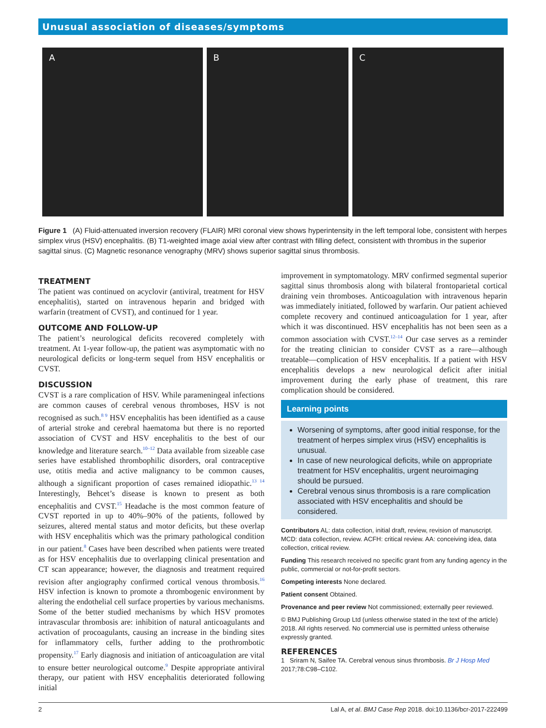Unusual association of diseases/symptoms
A B C
Figure 1 (A) Fluid-attenuated inversion recovery (FLAIR) MRI coronal view shows hyperintensity in the left temporal lobe, consistent with herpes simplex virus (HSV) encephalitis. (B) T1-weighted image axial view after contrast with filling defect, consistent with thrombus in the superior sagittal sinus. (C) Magnetic resonance venography (MRV) shows superior sagittal sinus thrombosis.
TREATMENT
The patient was continued on acyclovir (antiviral, treatment for HSV encephalitis), started on intravenous heparin and bridged with warfarin (treatment of CVST), and continued for 1 year.
OUTCOME AND FOLLOW-UP
The patient’s neurological deficits recovered completely with treatment. At 1-year follow-up, the patient was asymptomatic with no neurological deficits or long-term sequel from HSV encephalitis or CVST.
DISCUSSION
CVST is a rare complication of HSV. While parameningeal infections are common causes of cerebral venous thromboses, HSV is not recognised as such.<sup>8 9</sup> HSV encephalitis has been identified as a cause of arterial stroke and cerebral haematoma but there is no reported association of CVST and HSV encephalitis to the best of our knowledge and literature search.<sup>10–12</sup> Data available from sizeable case series have established thrombophilic disorders, oral contraceptive use, otitis media and active malignancy to be common causes, although a significant proportion of cases remained idiopathic.<sup>13 14</sup> Interestingly, Behcet’s disease is known to present as both encephalitis and CVST.<sup>15</sup> Headache is the most common feature of CVST reported in up to 40%–90% of the patients, followed by seizures, altered mental status and motor deficits, but these overlap with HSV encephalitis which was the primary pathological condition in our patient.<sup>8</sup> Cases have been described when patients were treated as for HSV encephalitis due to overlapping clinical presentation and CT scan appearance; however, the diagnosis and treatment required revision after angiography confirmed cortical venous thrombosis.<sup>16</sup> HSV infection is known to promote a thrombogenic environment by altering the endothelial cell surface properties by various mechanisms. Some of the better studied mechanisms by which HSV promotes intravascular thrombosis are: inhibition of natural anticoagulants and activation of procoagulants, causing an increase in the binding sites for inflammatory cells, further adding to the prothrombotic propensity.<sup>17</sup> Early diagnosis and initiation of anticoagulation are vital to ensure better neurological outcome.<sup>9</sup> Despite appropriate antiviral therapy, our patient with HSV encephalitis deteriorated following initial
improvement in symptomatology. MRV confirmed segmental superior sagittal sinus thrombosis along with bilateral frontoparietal cortical draining vein thromboses. Anticoagulation with intravenous heparin was immediately initiated, followed by warfarin. Our patient achieved complete recovery and continued anticoagulation for 1 year, after which it was discontinued. HSV encephalitis has not been seen as a common association with CVST.<sup>12–14</sup> Our case serves as a reminder for the treating clinician to consider CVST as a rare—although treatable—complication of HSV encephalitis. If a patient with HSV encephalitis develops a new neurological deficit after initial improvement during the early phase of treatment, this rare complication should be considered.
Learning points
Worsening of symptoms, after good initial response, for the treatment of herpes simplex virus (HSV) encephalitis is unusual.
In case of new neurological deficits, while on appropriate treatment for HSV encephalitis, urgent neuroimaging should be pursued.
Cerebral venous sinus thrombosis is a rare complication associated with HSV encephalitis and should be considered.
Contributors AL: data collection, initial draft, review, revision of manuscript. MCD: data collection, review. ACFH: critical review. AA: conceiving idea, data collection, critical review.
Funding This research received no specific grant from any funding agency in the public, commercial or not-for-profit sectors.
Competing interests None declared.
Patient consent Obtained.
Provenance and peer review Not commissioned; externally peer reviewed.
© BMJ Publishing Group Ltd (unless otherwise stated in the text of the article) 2018. All rights reserved. No commercial use is permitted unless otherwise expressly granted.
REFERENCES
1 Sriram N, Saifee TA. Cerebral venous sinus thrombosis. Br J Hosp Med 2017;78:C98–C102.
2 Lal A, et al. BMJ Case Rep 2018. doi:10.1136/bcr-2017-222499